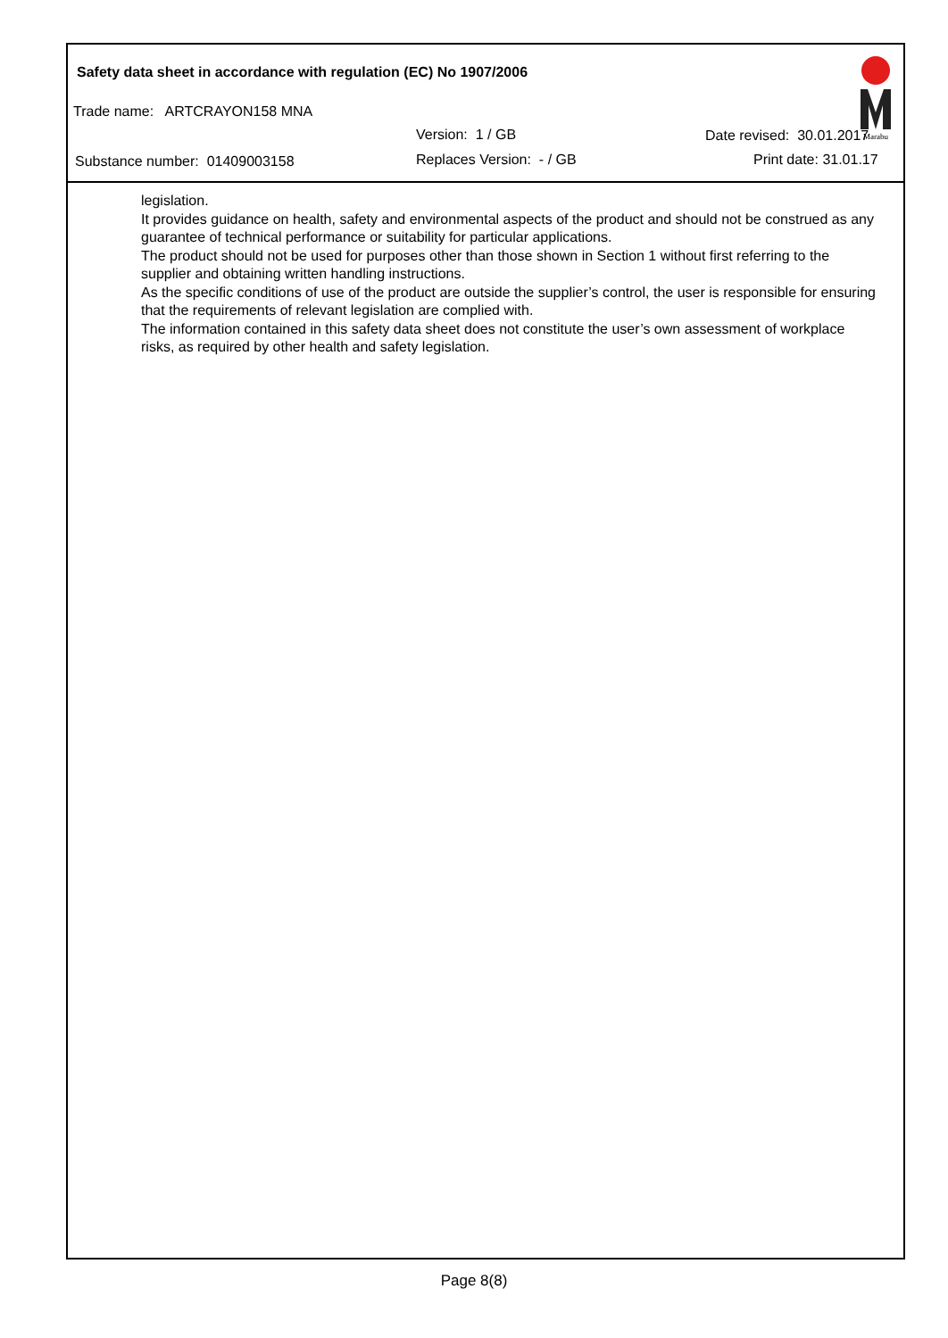Safety data sheet in accordance with regulation (EC) No 1907/2006
Trade name: ARTCRAYON158 MNA
Version: 1 / GB Date revised: 30.01.2017
Substance number: 01409003158 Replaces Version: - / GB Print date: 31.01.17
Marabu
legislation.
It provides guidance on health, safety and environmental aspects of the product and should not be construed as any guarantee of technical performance or suitability for particular applications.
The product should not be used for purposes other than those shown in Section 1 without first referring to the supplier and obtaining written handling instructions.
As the specific conditions of use of the product are outside the supplier’s control, the user is responsible for ensuring that the requirements of relevant legislation are complied with.
The information contained in this safety data sheet does not constitute the user’s own assessment of workplace risks, as required by other health and safety legislation.
Page 8(8)